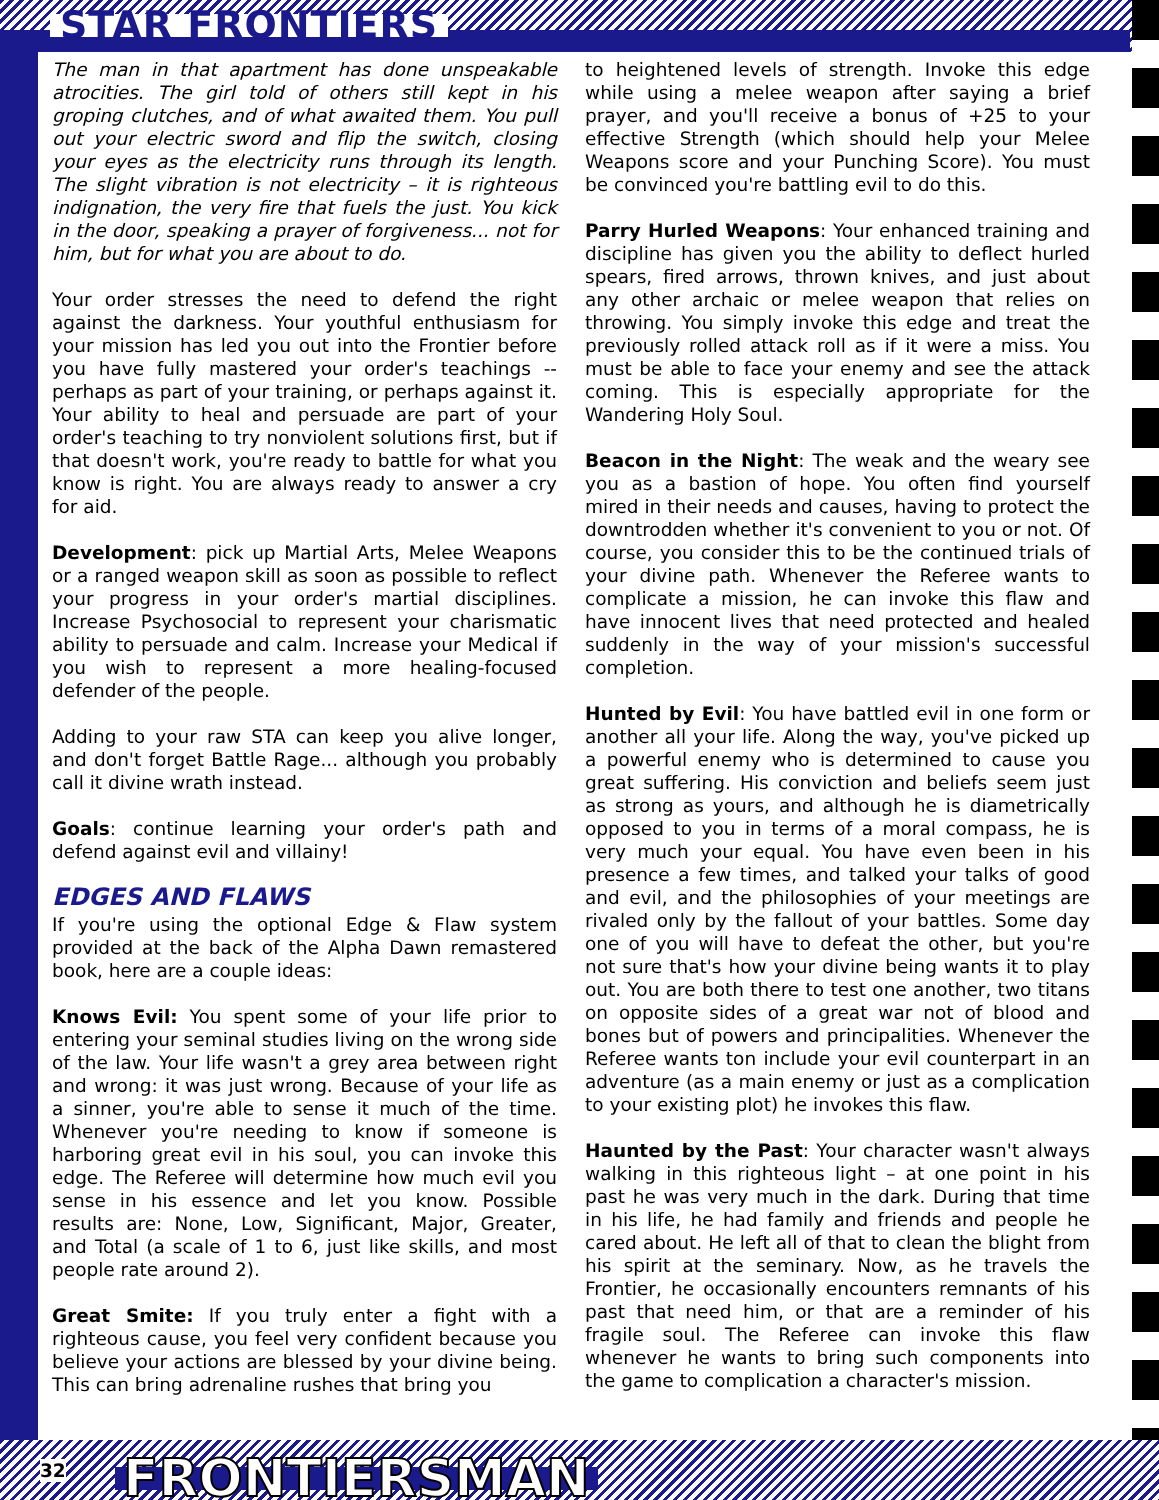STAR FRONTIERS
The man in that apartment has done unspeakable atrocities. The girl told of others still kept in his groping clutches, and of what awaited them. You pull out your electric sword and flip the switch, closing your eyes as the electricity runs through its length. The slight vibration is not electricity – it is righteous indignation, the very fire that fuels the just. You kick in the door, speaking a prayer of forgiveness... not for him, but for what you are about to do.
Your order stresses the need to defend the right against the darkness. Your youthful enthusiasm for your mission has led you out into the Frontier before you have fully mastered your order's teachings -- perhaps as part of your training, or perhaps against it. Your ability to heal and persuade are part of your order's teaching to try nonviolent solutions first, but if that doesn't work, you're ready to battle for what you know is right. You are always ready to answer a cry for aid.
Development: pick up Martial Arts, Melee Weapons or a ranged weapon skill as soon as possible to reflect your progress in your order's martial disciplines. Increase Psychosocial to represent your charismatic ability to persuade and calm. Increase your Medical if you wish to represent a more healing-focused defender of the people.
Adding to your raw STA can keep you alive longer, and don't forget Battle Rage... although you probably call it divine wrath instead.
Goals: continue learning your order's path and defend against evil and villainy!
EDGES AND FLAWS
If you're using the optional Edge & Flaw system provided at the back of the Alpha Dawn remastered book, here are a couple ideas:
Knows Evil: You spent some of your life prior to entering your seminal studies living on the wrong side of the law. Your life wasn't a grey area between right and wrong: it was just wrong. Because of your life as a sinner, you're able to sense it much of the time. Whenever you're needing to know if someone is harboring great evil in his soul, you can invoke this edge. The Referee will determine how much evil you sense in his essence and let you know. Possible results are: None, Low, Significant, Major, Greater, and Total (a scale of 1 to 6, just like skills, and most people rate around 2).
Great Smite: If you truly enter a fight with a righteous cause, you feel very confident because you believe your actions are blessed by your divine being. This can bring adrenaline rushes that bring you
to heightened levels of strength. Invoke this edge while using a melee weapon after saying a brief prayer, and you'll receive a bonus of +25 to your effective Strength (which should help your Melee Weapons score and your Punching Score). You must be convinced you're battling evil to do this.
Parry Hurled Weapons: Your enhanced training and discipline has given you the ability to deflect hurled spears, fired arrows, thrown knives, and just about any other archaic or melee weapon that relies on throwing. You simply invoke this edge and treat the previously rolled attack roll as if it were a miss. You must be able to face your enemy and see the attack coming. This is especially appropriate for the Wandering Holy Soul.
Beacon in the Night: The weak and the weary see you as a bastion of hope. You often find yourself mired in their needs and causes, having to protect the downtrodden whether it's convenient to you or not. Of course, you consider this to be the continued trials of your divine path. Whenever the Referee wants to complicate a mission, he can invoke this flaw and have innocent lives that need protected and healed suddenly in the way of your mission's successful completion.
Hunted by Evil: You have battled evil in one form or another all your life. Along the way, you've picked up a powerful enemy who is determined to cause you great suffering. His conviction and beliefs seem just as strong as yours, and although he is diametrically opposed to you in terms of a moral compass, he is very much your equal. You have even been in his presence a few times, and talked your talks of good and evil, and the philosophies of your meetings are rivaled only by the fallout of your battles. Some day one of you will have to defeat the other, but you're not sure that's how your divine being wants it to play out. You are both there to test one another, two titans on opposite sides of a great war not of blood and bones but of powers and principalities. Whenever the Referee wants ton include your evil counterpart in an adventure (as a main enemy or just as a complication to your existing plot) he invokes this flaw.
Haunted by the Past: Your character wasn't always walking in this righteous light – at one point in his past he was very much in the dark. During that time in his life, he had family and friends and people he cared about. He left all of that to clean the blight from his spirit at the seminary. Now, as he travels the Frontier, he occasionally encounters remnants of his past that need him, or that are a reminder of his fragile soul. The Referee can invoke this flaw whenever he wants to bring such components into the game to complication a character's mission.
32 FRONTIERSMAN